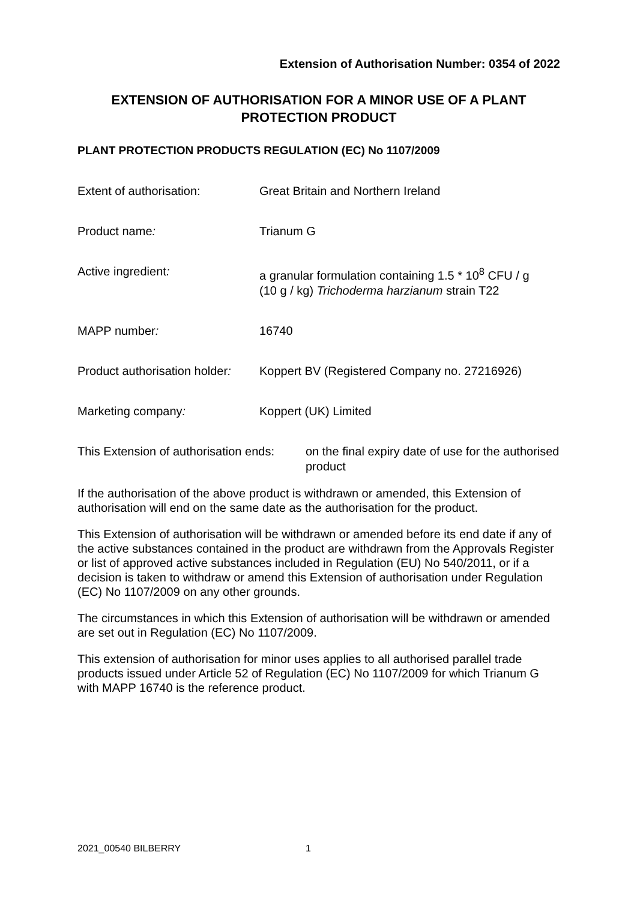Extension of Authorisation Number: 0354 of 2022
EXTENSION OF AUTHORISATION FOR A MINOR USE OF A PLANT PROTECTION PRODUCT
PLANT PROTECTION PRODUCTS REGULATION (EC) No 1107/2009
Extent of authorisation: Great Britain and Northern Ireland
Product name: Trianum G
Active ingredient: a granular formulation containing 1.5 * 10<sup>8</sup> CFU / g
(10 g / kg) Trichoderma harzianum strain T22
MAPP number: 16740
Product authorisation holder:
Koppert BV (Registered Company no. 27216926)
Marketing company: Koppert (UK) Limited
This Extension of authorisation ends:
on the final expiry date of use for the authorised product
If the authorisation of the above product is withdrawn or amended, this Extension of authorisation will end on the same date as the authorisation for the product.
This Extension of authorisation will be withdrawn or amended before its end date if any of the active substances contained in the product are withdrawn from the Approvals Register or list of approved active substances included in Regulation (EU) No 540/2011, or if a decision is taken to withdraw or amend this Extension of authorisation under Regulation (EC) No 1107/2009 on any other grounds.
The circumstances in which this Extension of authorisation will be withdrawn or amended are set out in Regulation (EC) No 1107/2009.
This extension of authorisation for minor uses applies to all authorised parallel trade products issued under Article 52 of Regulation (EC) No 1107/2009 for which Trianum G with MAPP 16740 is the reference product.
2021_00540 BILBERRY 1